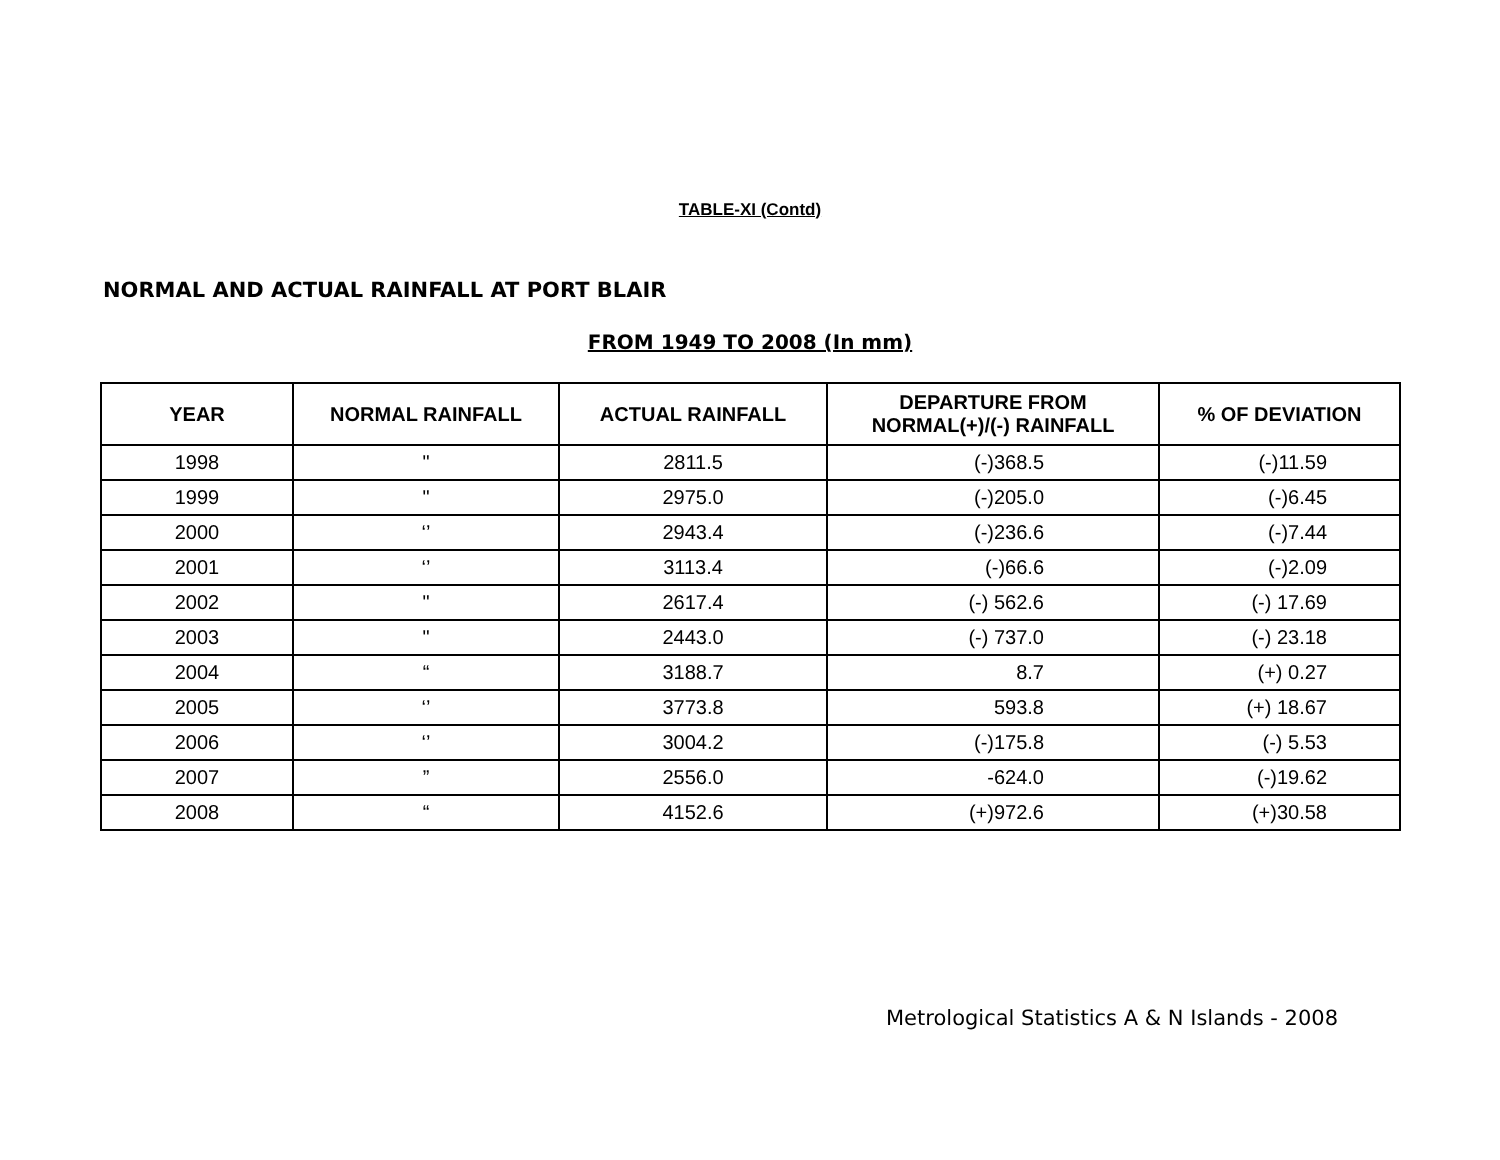TABLE-XI (Contd)
NORMAL AND ACTUAL RAINFALL AT PORT BLAIR
FROM 1949 TO 2008 (In mm)
| YEAR | NORMAL RAINFALL | ACTUAL RAINFALL | DEPARTURE FROM NORMAL(+)/(-) RAINFALL | % OF DEVIATION |
| --- | --- | --- | --- | --- |
| 1998 | " | 2811.5 | (-)368.5 | (-)11.59 |
| 1999 | " | 2975.0 | (-)205.0 | (-)6.45 |
| 2000 | ‘’ | 2943.4 | (-)236.6 | (-)7.44 |
| 2001 | ‘’ | 3113.4 | (-)66.6 | (-)2.09 |
| 2002 | " | 2617.4 | (-) 562.6 | (-) 17.69 |
| 2003 | " | 2443.0 | (-) 737.0 | (-) 23.18 |
| 2004 | “ | 3188.7 | 8.7 | (+) 0.27 |
| 2005 | ‘’ | 3773.8 | 593.8 | (+) 18.67 |
| 2006 | ‘’ | 3004.2 | (-)175.8 | (-) 5.53 |
| 2007 | ” | 2556.0 | -624.0 | (-)19.62 |
| 2008 | “ | 4152.6 | (+)972.6 | (+)30.58 |
Metrological Statistics A & N Islands - 2008